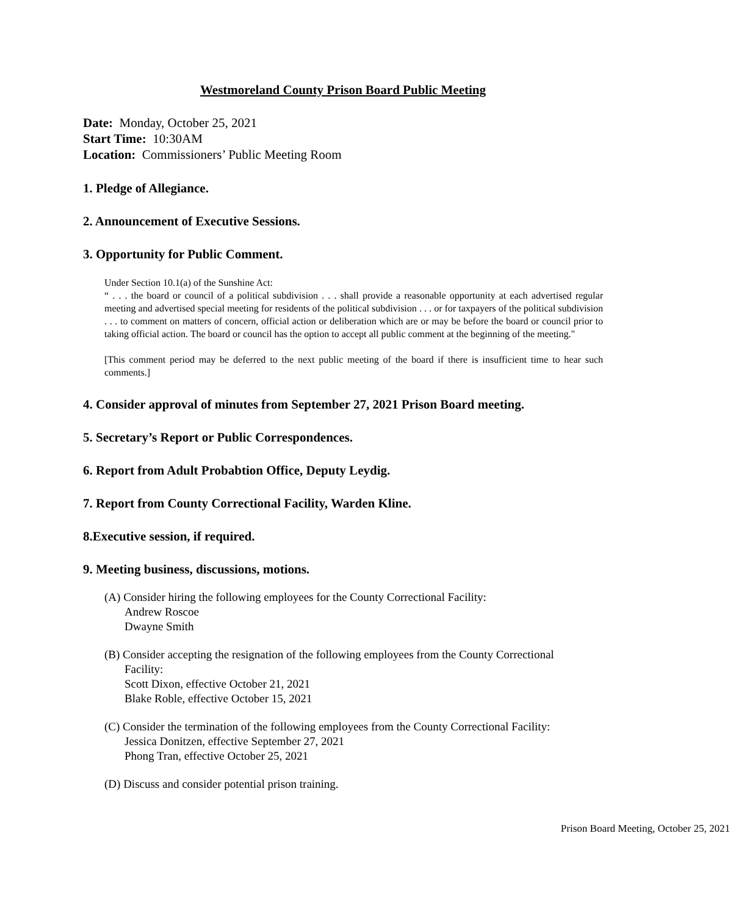Westmoreland County Prison Board Public Meeting
Date: Monday, October 25, 2021
Start Time: 10:30AM
Location: Commissioners’ Public Meeting Room
1. Pledge of Allegiance.
2. Announcement of Executive Sessions.
3. Opportunity for Public Comment.
Under Section 10.1(a) of the Sunshine Act:
“ . . . the board or council of a political subdivision . . . shall provide a reasonable opportunity at each advertised regular meeting and advertised special meeting for residents of the political subdivision . . . or for taxpayers of the political subdivision . . . to comment on matters of concern, official action or deliberation which are or may be before the board or council prior to taking official action. The board or council has the option to accept all public comment at the beginning of the meeting."
[This comment period may be deferred to the next public meeting of the board if there is insufficient time to hear such comments.]
4. Consider approval of minutes from September 27, 2021 Prison Board meeting.
5. Secretary’s Report or Public Correspondences.
6. Report from Adult Probabtion Office, Deputy Leydig.
7. Report from County Correctional Facility, Warden Kline.
8.Executive session, if required.
9. Meeting business, discussions, motions.
(A) Consider hiring the following employees for the County Correctional Facility:
Andrew Roscoe
Dwayne Smith
(B) Consider accepting the resignation of the following employees from the County Correctional
Facility:
Scott Dixon, effective October 21, 2021
Blake Roble, effective October 15, 2021
(C) Consider the termination of the following employees from the County Correctional Facility:
Jessica Donitzen, effective September 27, 2021
Phong Tran, effective October 25, 2021
(D) Discuss and consider potential prison training.
Prison Board Meeting, October 25, 2021